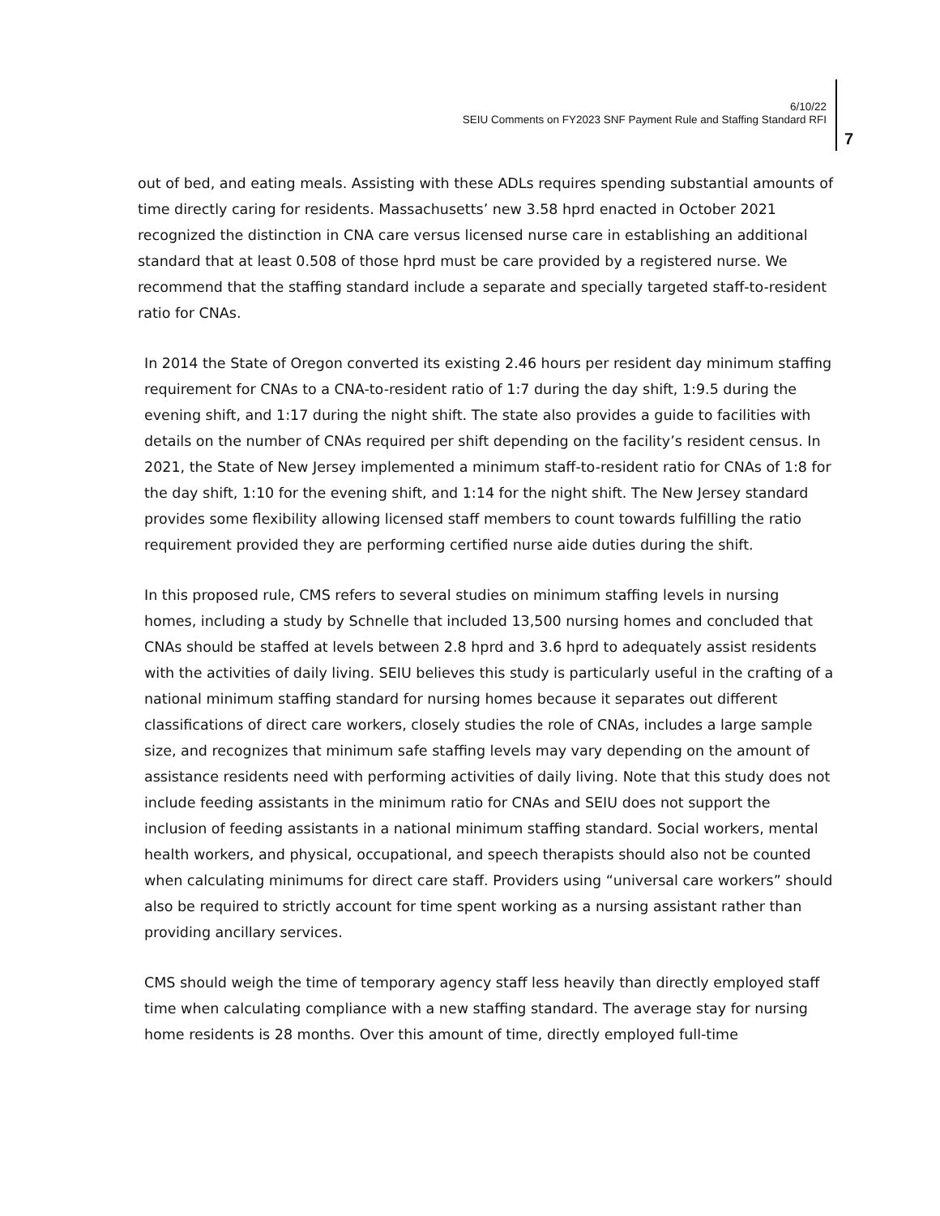6/10/22
SEIU Comments on FY2023 SNF Payment Rule and Staffing Standard RFI
7
out of bed, and eating meals. Assisting with these ADLs requires spending substantial amounts of time directly caring for residents. Massachusetts’ new 3.58 hprd enacted in October 2021 recognized the distinction in CNA care versus licensed nurse care in establishing an additional standard that at least 0.508 of those hprd must be care provided by a registered nurse. We recommend that the staffing standard include a separate and specially targeted staff-to-resident ratio for CNAs.
In 2014 the State of Oregon converted its existing 2.46 hours per resident day minimum staffing requirement for CNAs to a CNA-to-resident ratio of 1:7 during the day shift, 1:9.5 during the evening shift, and 1:17 during the night shift. The state also provides a guide to facilities with details on the number of CNAs required per shift depending on the facility’s resident census. In 2021, the State of New Jersey implemented a minimum staff-to-resident ratio for CNAs of 1:8 for the day shift, 1:10 for the evening shift, and 1:14 for the night shift. The New Jersey standard provides some flexibility allowing licensed staff members to count towards fulfilling the ratio requirement provided they are performing certified nurse aide duties during the shift.
In this proposed rule, CMS refers to several studies on minimum staffing levels in nursing homes, including a study by Schnelle that included 13,500 nursing homes and concluded that CNAs should be staffed at levels between 2.8 hprd and 3.6 hprd to adequately assist residents with the activities of daily living. SEIU believes this study is particularly useful in the crafting of a national minimum staffing standard for nursing homes because it separates out different classifications of direct care workers, closely studies the role of CNAs, includes a large sample size, and recognizes that minimum safe staffing levels may vary depending on the amount of assistance residents need with performing activities of daily living. Note that this study does not include feeding assistants in the minimum ratio for CNAs and SEIU does not support the inclusion of feeding assistants in a national minimum staffing standard. Social workers, mental health workers, and physical, occupational, and speech therapists should also not be counted when calculating minimums for direct care staff. Providers using “universal care workers” should also be required to strictly account for time spent working as a nursing assistant rather than providing ancillary services.
CMS should weigh the time of temporary agency staff less heavily than directly employed staff time when calculating compliance with a new staffing standard. The average stay for nursing home residents is 28 months. Over this amount of time, directly employed full-time